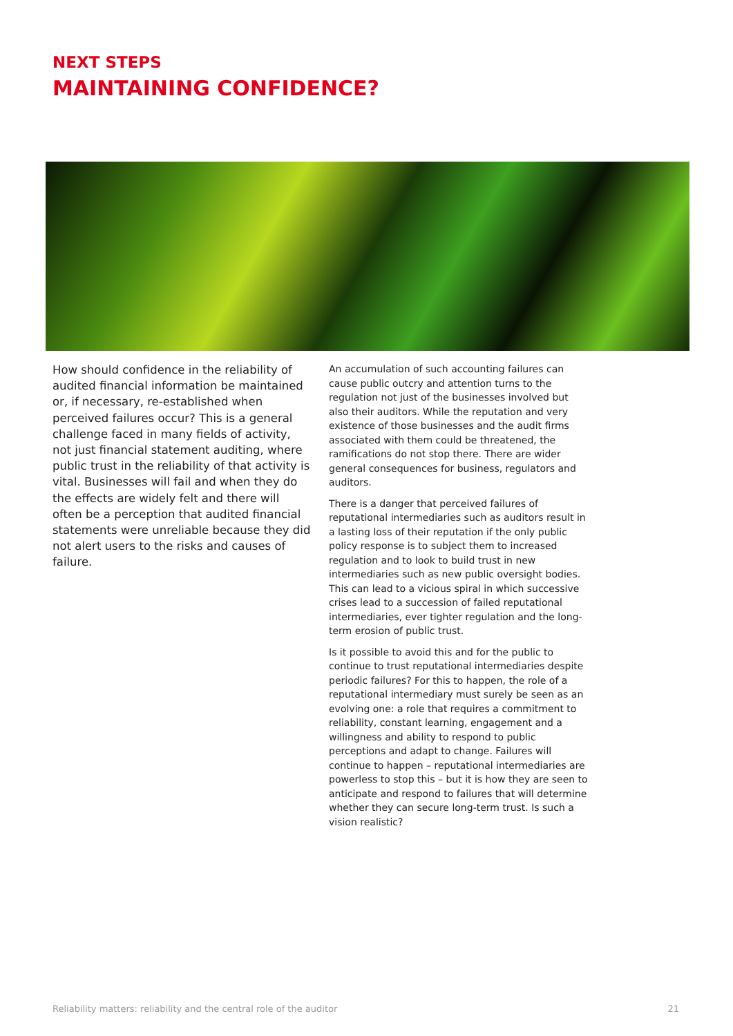NEXT STEPS
MAINTAINING CONFIDENCE?
How should confidence in the reliability of audited financial information be maintained or, if necessary, re-established when perceived failures occur? This is a general challenge faced in many fields of activity, not just financial statement auditing, where public trust in the reliability of that activity is vital. Businesses will fail and when they do the effects are widely felt and there will often be a perception that audited financial statements were unreliable because they did not alert users to the risks and causes of failure.
An accumulation of such accounting failures can cause public outcry and attention turns to the regulation not just of the businesses involved but also their auditors. While the reputation and very existence of those businesses and the audit firms associated with them could be threatened, the ramifications do not stop there. There are wider general consequences for business, regulators and auditors.
There is a danger that perceived failures of reputational intermediaries such as auditors result in a lasting loss of their reputation if the only public policy response is to subject them to increased regulation and to look to build trust in new intermediaries such as new public oversight bodies. This can lead to a vicious spiral in which successive crises lead to a succession of failed reputational intermediaries, ever tighter regulation and the long-term erosion of public trust.
Is it possible to avoid this and for the public to continue to trust reputational intermediaries despite periodic failures? For this to happen, the role of a reputational intermediary must surely be seen as an evolving one: a role that requires a commitment to reliability, constant learning, engagement and a willingness and ability to respond to public perceptions and adapt to change. Failures will continue to happen – reputational intermediaries are powerless to stop this – but it is how they are seen to anticipate and respond to failures that will determine whether they can secure long-term trust. Is such a vision realistic?
Reliability matters: reliability and the central role of the auditor 21